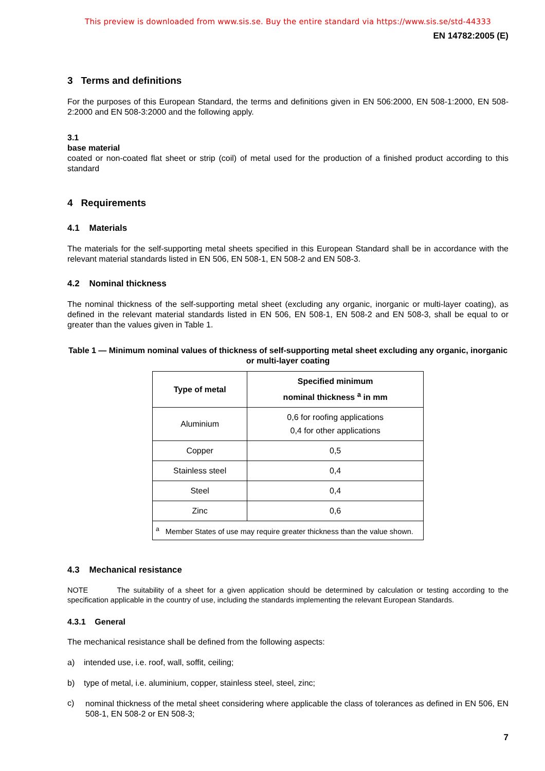This preview is downloaded from www.sis.se. Buy the entire standard via https://www.sis.se/std-44333
EN 14782:2005 (E)
3 Terms and definitions
For the purposes of this European Standard, the terms and definitions given in EN 506:2000, EN 508-1:2000, EN 508-2:2000 and EN 508-3:2000 and the following apply.
3.1
base material
coated or non-coated flat sheet or strip (coil) of metal used for the production of a finished product according to this standard
4 Requirements
4.1 Materials
The materials for the self-supporting metal sheets specified in this European Standard shall be in accordance with the relevant material standards listed in EN 506, EN 508-1, EN 508-2 and EN 508-3.
4.2 Nominal thickness
The nominal thickness of the self-supporting metal sheet (excluding any organic, inorganic or multi-layer coating), as defined in the relevant material standards listed in EN 506, EN 508-1, EN 508-2 and EN 508-3, shall be equal to or greater than the values given in Table 1.
Table 1 — Minimum nominal values of thickness of self-supporting metal sheet excluding any organic, inorganic or multi-layer coating
| Type of metal | Specified minimum nominal thickness <sup>a</sup> in mm |
| --- | --- |
| Aluminium | 0,6 for roofing applications 0,4 for other applications |
| Copper | 0,5 |
| Stainless steel | 0,4 |
| Steel | 0,4 |
| Zinc | 0,6 |
| <sup>a</sup> Member States of use may require greater thickness than the value shown. | |
4.3 Mechanical resistance
NOTE The suitability of a sheet for a given application should be determined by calculation or testing according to the specification applicable in the country of use, including the standards implementing the relevant European Standards.
4.3.1 General
The mechanical resistance shall be defined from the following aspects:
a) intended use, i.e. roof, wall, soffit, ceiling;
b) type of metal, i.e. aluminium, copper, stainless steel, steel, zinc;
c)
nominal thickness of the metal sheet considering where applicable the class of tolerances as defined in EN 506, EN 508-1, EN 508-2 or EN 508-3;
7